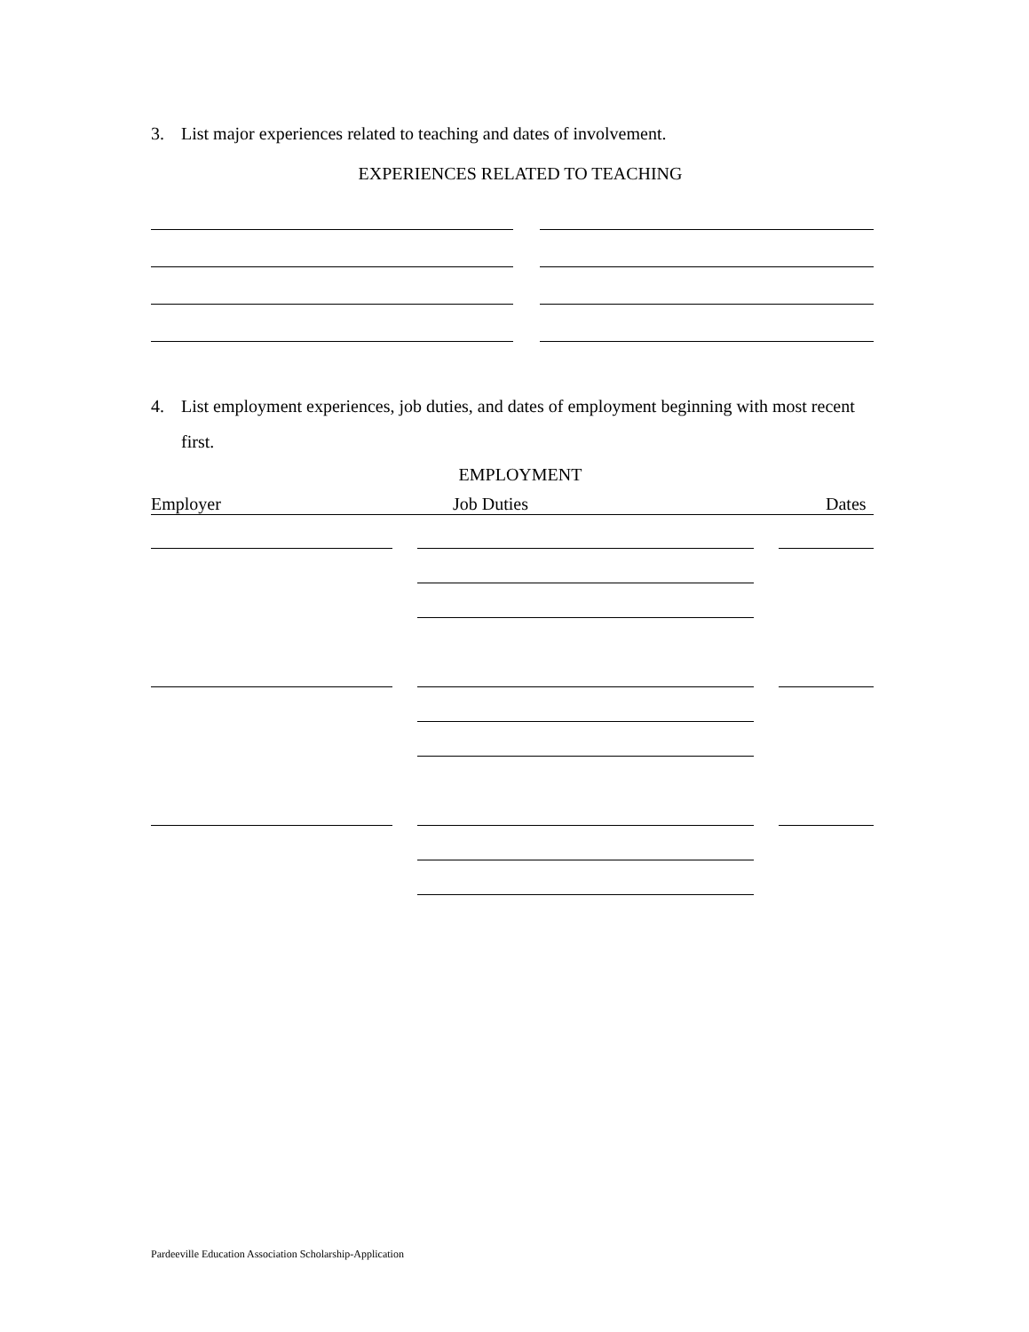3. List major experiences related to teaching and dates of involvement.
EXPERIENCES RELATED TO TEACHING
4. List employment experiences, job duties, and dates of employment beginning with most recent first.
EMPLOYMENT
Employer Job Duties Dates
Pardeeville Education Association Scholarship-Application